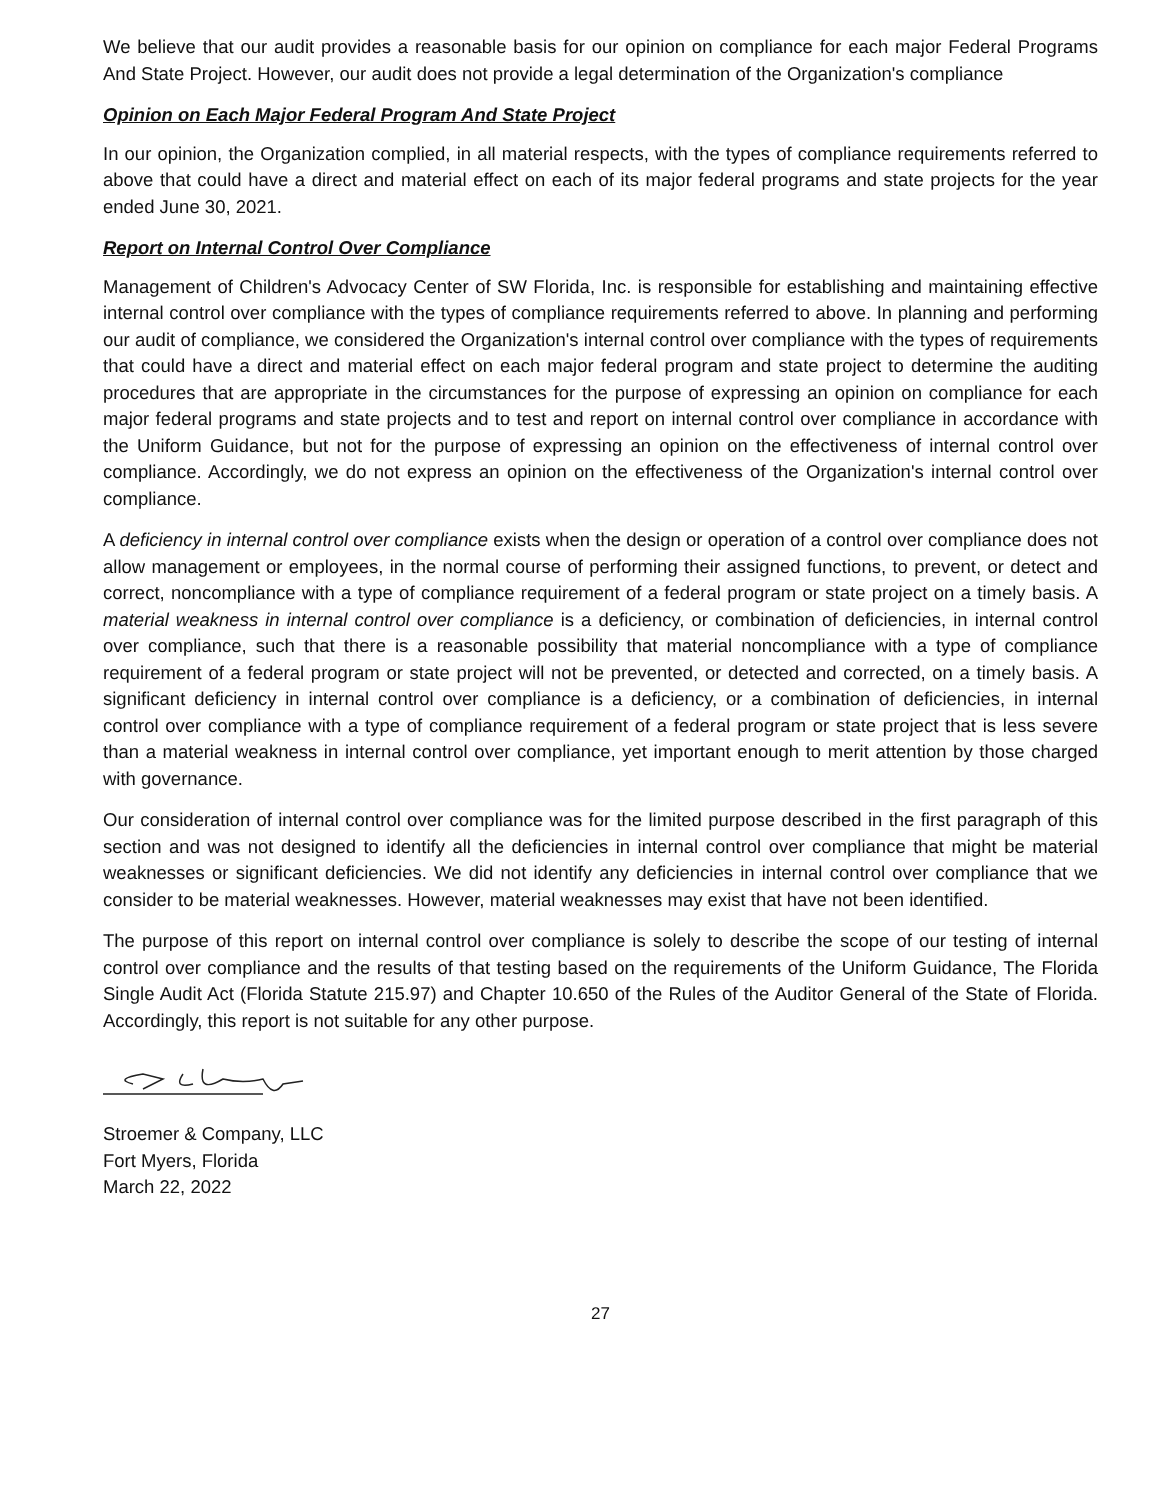We believe that our audit provides a reasonable basis for our opinion on compliance for each major Federal Programs And State Project. However, our audit does not provide a legal determination of the Organization's compliance
Opinion on Each Major Federal Program And State Project
In our opinion, the Organization complied, in all material respects, with the types of compliance requirements referred to above that could have a direct and material effect on each of its major federal programs and state projects for the year ended June 30, 2021.
Report on Internal Control Over Compliance
Management of Children's Advocacy Center of SW Florida, Inc. is responsible for establishing and maintaining effective internal control over compliance with the types of compliance requirements referred to above. In planning and performing our audit of compliance, we considered the Organization's internal control over compliance with the types of requirements that could have a direct and material effect on each major federal program and state project to determine the auditing procedures that are appropriate in the circumstances for the purpose of expressing an opinion on compliance for each major federal programs and state projects and to test and report on internal control over compliance in accordance with the Uniform Guidance, but not for the purpose of expressing an opinion on the effectiveness of internal control over compliance. Accordingly, we do not express an opinion on the effectiveness of the Organization's internal control over compliance.
A deficiency in internal control over compliance exists when the design or operation of a control over compliance does not allow management or employees, in the normal course of performing their assigned functions, to prevent, or detect and correct, noncompliance with a type of compliance requirement of a federal program or state project on a timely basis. A material weakness in internal control over compliance is a deficiency, or combination of deficiencies, in internal control over compliance, such that there is a reasonable possibility that material noncompliance with a type of compliance requirement of a federal program or state project will not be prevented, or detected and corrected, on a timely basis. A significant deficiency in internal control over compliance is a deficiency, or a combination of deficiencies, in internal control over compliance with a type of compliance requirement of a federal program or state project that is less severe than a material weakness in internal control over compliance, yet important enough to merit attention by those charged with governance.
Our consideration of internal control over compliance was for the limited purpose described in the first paragraph of this section and was not designed to identify all the deficiencies in internal control over compliance that might be material weaknesses or significant deficiencies. We did not identify any deficiencies in internal control over compliance that we consider to be material weaknesses. However, material weaknesses may exist that have not been identified.
The purpose of this report on internal control over compliance is solely to describe the scope of our testing of internal control over compliance and the results of that testing based on the requirements of the Uniform Guidance, The Florida Single Audit Act (Florida Statute 215.97) and Chapter 10.650 of the Rules of the Auditor General of the State of Florida. Accordingly, this report is not suitable for any other purpose.
Stroemer & Company, LLC
Fort Myers, Florida
March 22, 2022
27